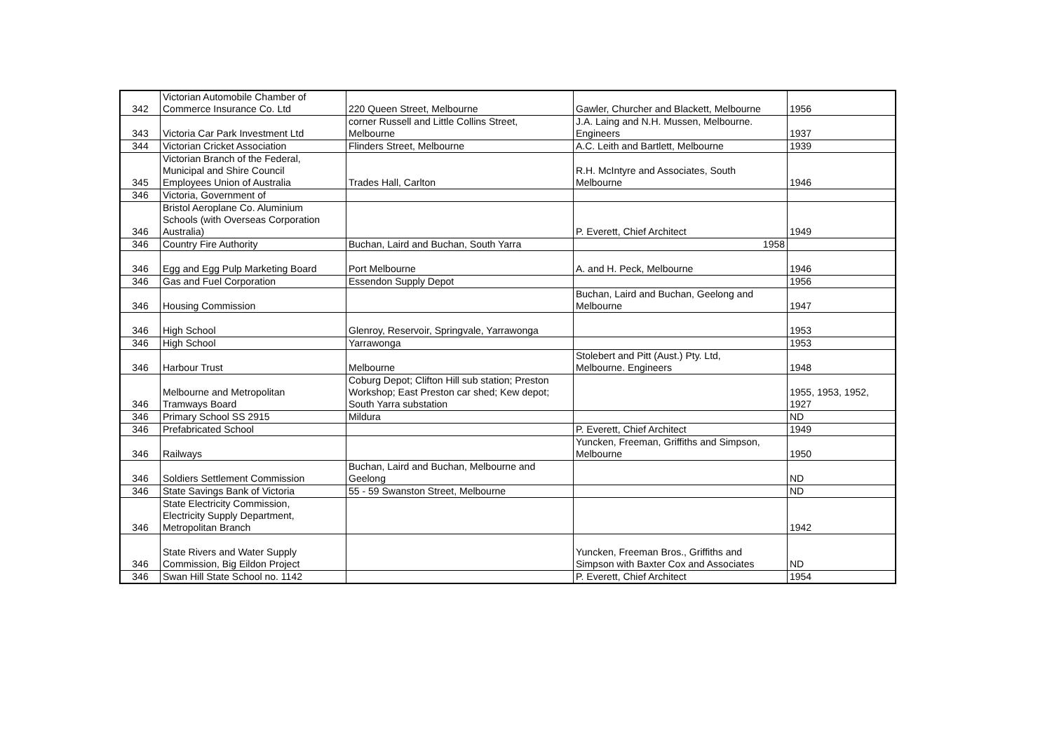| 342 | Victorian Automobile Chamber of Commerce Insurance Co. Ltd | 220 Queen Street, Melbourne | Gawler, Churcher and Blackett, Melbourne | 1956 |
| 343 | Victoria Car Park Investment Ltd | corner Russell and Little Collins Street, Melbourne | J.A. Laing and N.H. Mussen, Melbourne. Engineers | 1937 |
| 344 | Victorian Cricket Association | Flinders Street, Melbourne | A.C. Leith and Bartlett, Melbourne | 1939 |
| 345 | Victorian Branch of the Federal, Municipal and Shire Council Employees Union of Australia | Trades Hall, Carlton | R.H. McIntyre and Associates, South Melbourne | 1946 |
| 346 | Victoria, Government of | | | |
| 346 | Bristol Aeroplane Co. Aluminium Schools (with Overseas Corporation Australia) | | P. Everett, Chief Architect | 1949 |
| 346 | Country Fire Authority | Buchan, Laird and Buchan, South Yarra | 1958 | |
| 346 | Egg and Egg Pulp Marketing Board | Port Melbourne | A. and H. Peck, Melbourne | 1946 |
| 346 | Gas and Fuel Corporation | Essendon Supply Depot | | 1956 |
| 346 | Housing Commission | | Buchan, Laird and Buchan, Geelong and Melbourne | 1947 |
| 346 | High School | Glenroy, Reservoir, Springvale, Yarrawonga | | 1953 |
| 346 | High School | Yarrawonga | | 1953 |
| 346 | Harbour Trust | Melbourne | Stolebert and Pitt (Aust.) Pty. Ltd, Melbourne. Engineers | 1948 |
| 346 | Melbourne and Metropolitan Tramways Board | Coburg Depot; Clifton Hill sub station; Preston Workshop; East Preston car shed; Kew depot; South Yarra substation | | 1955, 1953, 1952, 1927 |
| 346 | Primary School SS 2915 | Mildura | | ND |
| 346 | Prefabricated School | | P. Everett, Chief Architect | 1949 |
| 346 | Railways | | Yuncken, Freeman, Griffiths and Simpson, Melbourne | 1950 |
| 346 | Soldiers Settlement Commission | Buchan, Laird and Buchan, Melbourne and Geelong | | ND |
| 346 | State Savings Bank of Victoria | 55 - 59 Swanston Street, Melbourne | | ND |
| 346 | State Electricity Commission, Electricity Supply Department, Metropolitan Branch | | | 1942 |
| 346 | State Rivers and Water Supply Commission, Big Eildon Project | | Yuncken, Freeman Bros., Griffiths and Simpson with Baxter Cox and Associates | ND |
| 346 | Swan Hill State School no. 1142 | | P. Everett, Chief Architect | 1954 |